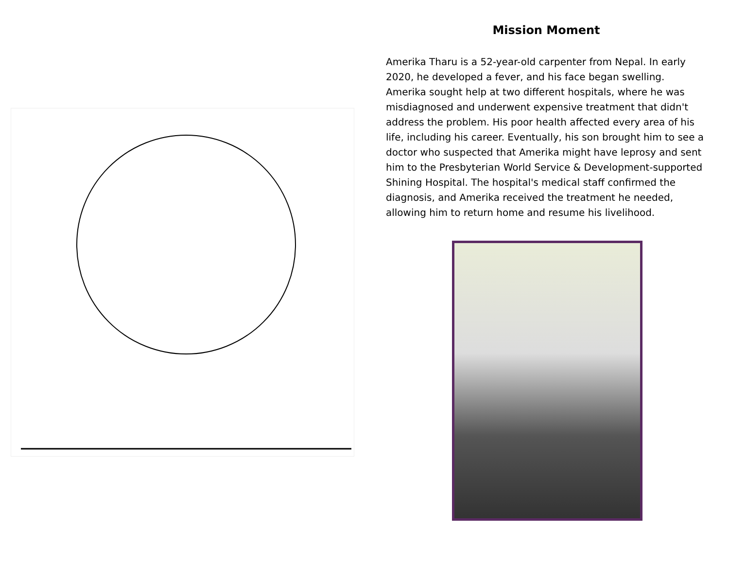Mission Moment
Amerika Tharu is a 52-year-old carpenter from Nepal. In early 2020, he developed a fever, and his face began swelling. Amerika sought help at two different hospitals, where he was misdiagnosed and underwent expensive treatment that didn't address the problem. His poor health affected every area of his life, including his career. Eventually, his son brought him to see a doctor who suspected that Amerika might have leprosy and sent him to the Presbyterian World Service & Development-supported Shining Hospital. The hospital's medical staff confirmed the diagnosis, and Amerika received the treatment he needed, allowing him to return home and resume his livelihood.